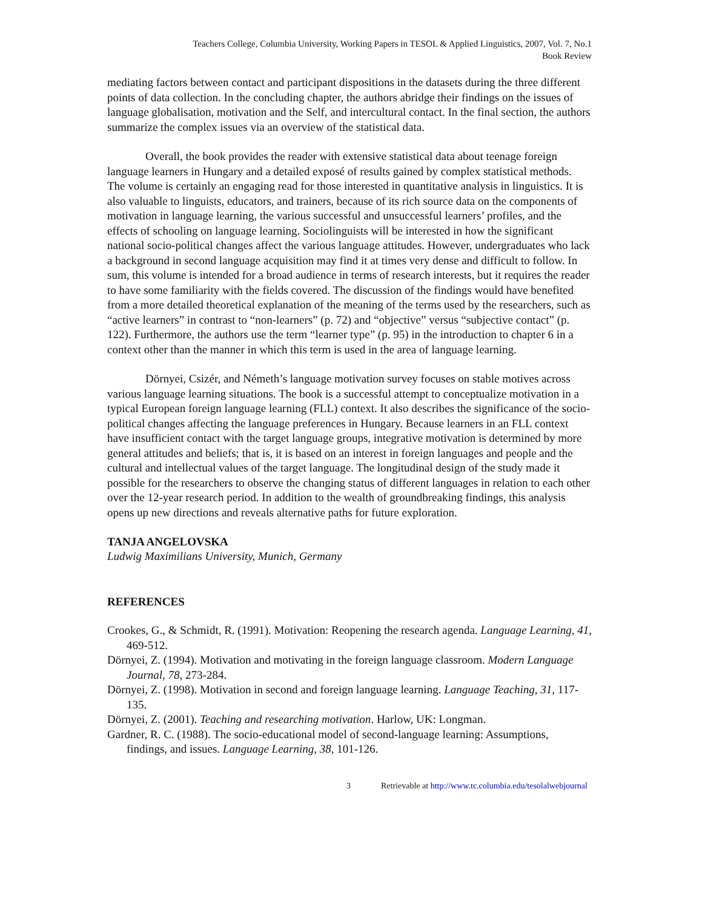Teachers College, Columbia University, Working Papers in TESOL & Applied Linguistics, 2007, Vol. 7, No.1
Book Review
mediating factors between contact and participant dispositions in the datasets during the three different points of data collection. In the concluding chapter, the authors abridge their findings on the issues of language globalisation, motivation and the Self, and intercultural contact. In the final section, the authors summarize the complex issues via an overview of the statistical data.
Overall, the book provides the reader with extensive statistical data about teenage foreign language learners in Hungary and a detailed exposé of results gained by complex statistical methods. The volume is certainly an engaging read for those interested in quantitative analysis in linguistics. It is also valuable to linguists, educators, and trainers, because of its rich source data on the components of motivation in language learning, the various successful and unsuccessful learners’ profiles, and the effects of schooling on language learning. Sociolinguists will be interested in how the significant national socio-political changes affect the various language attitudes. However, undergraduates who lack a background in second language acquisition may find it at times very dense and difficult to follow. In sum, this volume is intended for a broad audience in terms of research interests, but it requires the reader to have some familiarity with the fields covered. The discussion of the findings would have benefited from a more detailed theoretical explanation of the meaning of the terms used by the researchers, such as “active learners” in contrast to “non-learners” (p. 72) and “objective” versus “subjective contact” (p. 122). Furthermore, the authors use the term “learner type” (p. 95) in the introduction to chapter 6 in a context other than the manner in which this term is used in the area of language learning.
Dörnyei, Csizér, and Németh’s language motivation survey focuses on stable motives across various language learning situations. The book is a successful attempt to conceptualize motivation in a typical European foreign language learning (FLL) context. It also describes the significance of the socio-political changes affecting the language preferences in Hungary. Because learners in an FLL context have insufficient contact with the target language groups, integrative motivation is determined by more general attitudes and beliefs; that is, it is based on an interest in foreign languages and people and the cultural and intellectual values of the target language. The longitudinal design of the study made it possible for the researchers to observe the changing status of different languages in relation to each other over the 12-year research period. In addition to the wealth of groundbreaking findings, this analysis opens up new directions and reveals alternative paths for future exploration.
TANJA ANGELOVSKA
Ludwig Maximilians University, Munich, Germany
REFERENCES
Crookes, G., & Schmidt, R. (1991). Motivation: Reopening the research agenda. Language Learning, 41, 469-512.
Dörnyei, Z. (1994). Motivation and motivating in the foreign language classroom. Modern Language Journal, 78, 273-284.
Dörnyei, Z. (1998). Motivation in second and foreign language learning. Language Teaching, 31, 117-135.
Dörnyei, Z. (2001). Teaching and researching motivation. Harlow, UK: Longman.
Gardner, R. C. (1988). The socio-educational model of second-language learning: Assumptions, findings, and issues. Language Learning, 38, 101-126.
3 Retrievable at http://www.tc.columbia.edu/tesolalwebjournal